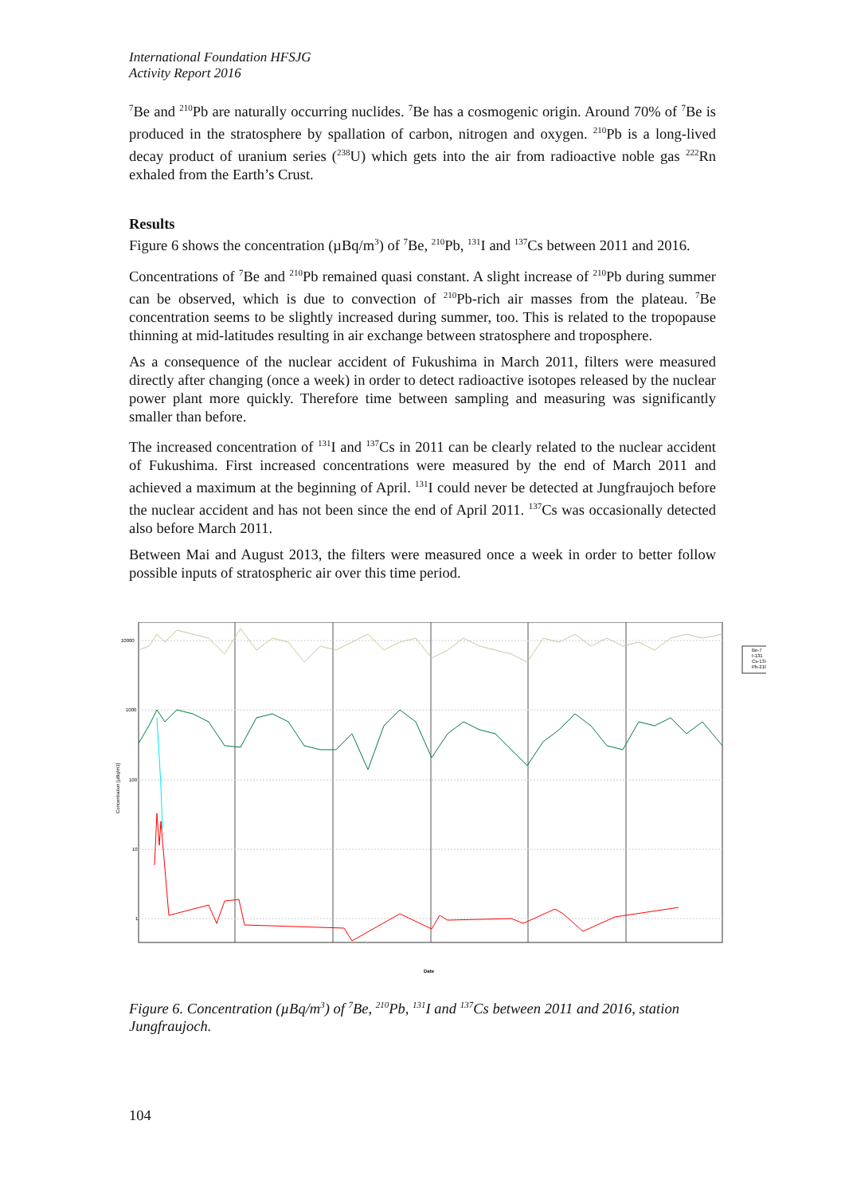International Foundation HFSJG
Activity Report 2016
<sup>7</sup>Be and <sup>210</sup>Pb are naturally occurring nuclides. <sup>7</sup>Be has a cosmogenic origin. Around 70% of <sup>7</sup>Be is produced in the stratosphere by spallation of carbon, nitrogen and oxygen. <sup>210</sup>Pb is a long-lived decay product of uranium series (<sup>238</sup>U) which gets into the air from radioactive noble gas <sup>222</sup>Rn exhaled from the Earth’s Crust.
Results
Figure 6 shows the concentration (µBq/m<sup>3</sup>) of <sup>7</sup>Be, <sup>210</sup>Pb, <sup>131</sup>I and <sup>137</sup>Cs between 2011 and 2016.
Concentrations of <sup>7</sup>Be and <sup>210</sup>Pb remained quasi constant. A slight increase of <sup>210</sup>Pb during summer can be observed, which is due to convection of <sup>210</sup>Pb-rich air masses from the plateau. <sup>7</sup>Be concentration seems to be slightly increased during summer, too. This is related to the tropopause thinning at mid-latitudes resulting in air exchange between stratosphere and troposphere.
As a consequence of the nuclear accident of Fukushima in March 2011, filters were measured directly after changing (once a week) in order to detect radioactive isotopes released by the nuclear power plant more quickly. Therefore time between sampling and measuring was significantly smaller than before.
The increased concentration of <sup>131</sup>I and <sup>137</sup>Cs in 2011 can be clearly related to the nuclear accident of Fukushima. First increased concentrations were measured by the end of March 2011 and achieved a maximum at the beginning of April. <sup>131</sup>I could never be detected at Jungfraujoch before the nuclear accident and has not been since the end of April 2011. <sup>137</sup>Cs was occasionally detected also before March 2011.
Between Mai and August 2013, the filters were measured once a week in order to better follow possible inputs of stratospheric air over this time period.
10000
1000
100
10
1
Concentration [µBq/m3]
Date
Be-7
I-131
Cs-137
Pb-210
Figure 6. Concentration (µBq/m<sup>3</sup>) of <sup>7</sup>Be, <sup>210</sup>Pb, <sup>131</sup>I and <sup>137</sup>Cs between 2011 and 2016, station Jungfraujoch.
104